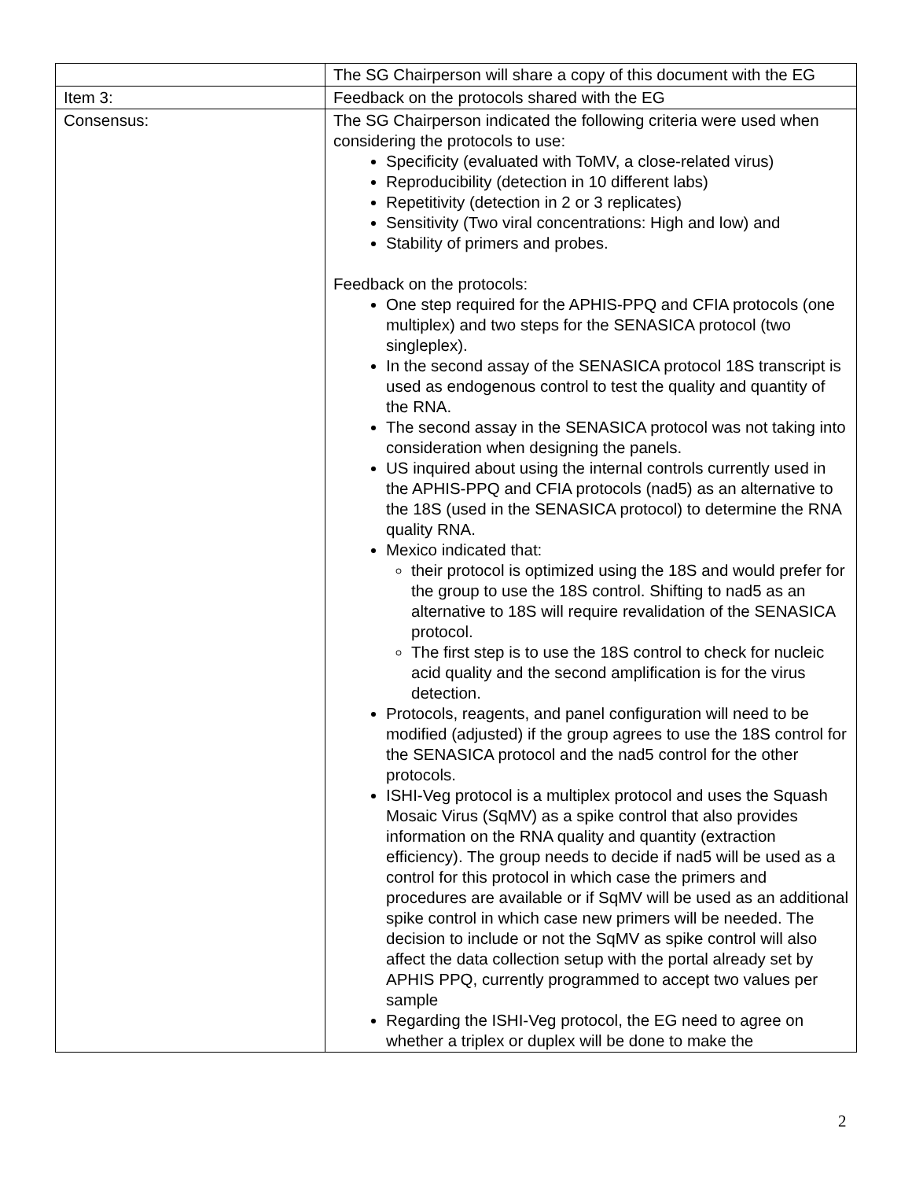| | The SG Chairperson will share a copy of this document with the EG |
| Item 3: | Feedback on the protocols shared with the EG |
| Consensus: | The SG Chairperson indicated the following criteria were used when considering the protocols to use: Specificity (evaluated with ToMV, a close-related virus) Reproducibility (detection in 10 different labs) Repetitivity (detection in 2 or 3 replicates) Sensitivity (Two viral concentrations: High and low) and Stability of primers and probes. Feedback on the protocols: One step required for the APHIS-PPQ and CFIA protocols (one multiplex) and two steps for the SENASICA protocol (two singleplex). In the second assay of the SENASICA protocol 18S transcript is used as endogenous control to test the quality and quantity of the RNA. The second assay in the SENASICA protocol was not taking into consideration when designing the panels. US inquired about using the internal controls currently used in the APHIS-PPQ and CFIA protocols (nad5) as an alternative to the 18S (used in the SENASICA protocol) to determine the RNA quality RNA. Mexico indicated that: their protocol is optimized using the 18S and would prefer for the group to use the 18S control. Shifting to nad5 as an alternative to 18S will require revalidation of the SENASICA protocol. The first step is to use the 18S control to check for nucleic acid quality and the second amplification is for the virus detection. Protocols, reagents, and panel configuration will need to be modified (adjusted) if the group agrees to use the 18S control for the SENASICA protocol and the nad5 control for the other protocols. ISHI-Veg protocol is a multiplex protocol and uses the Squash Mosaic Virus (SqMV) as a spike control that also provides information on the RNA quality and quantity (extraction efficiency). The group needs to decide if nad5 will be used as a control for this protocol in which case the primers and procedures are available or if SqMV will be used as an additional spike control in which case new primers will be needed. The decision to include or not the SqMV as spike control will also affect the data collection setup with the portal already set by APHIS PPQ, currently programmed to accept two values per sample Regarding the ISHI-Veg protocol, the EG need to agree on whether a triplex or duplex will be done to make the |
2